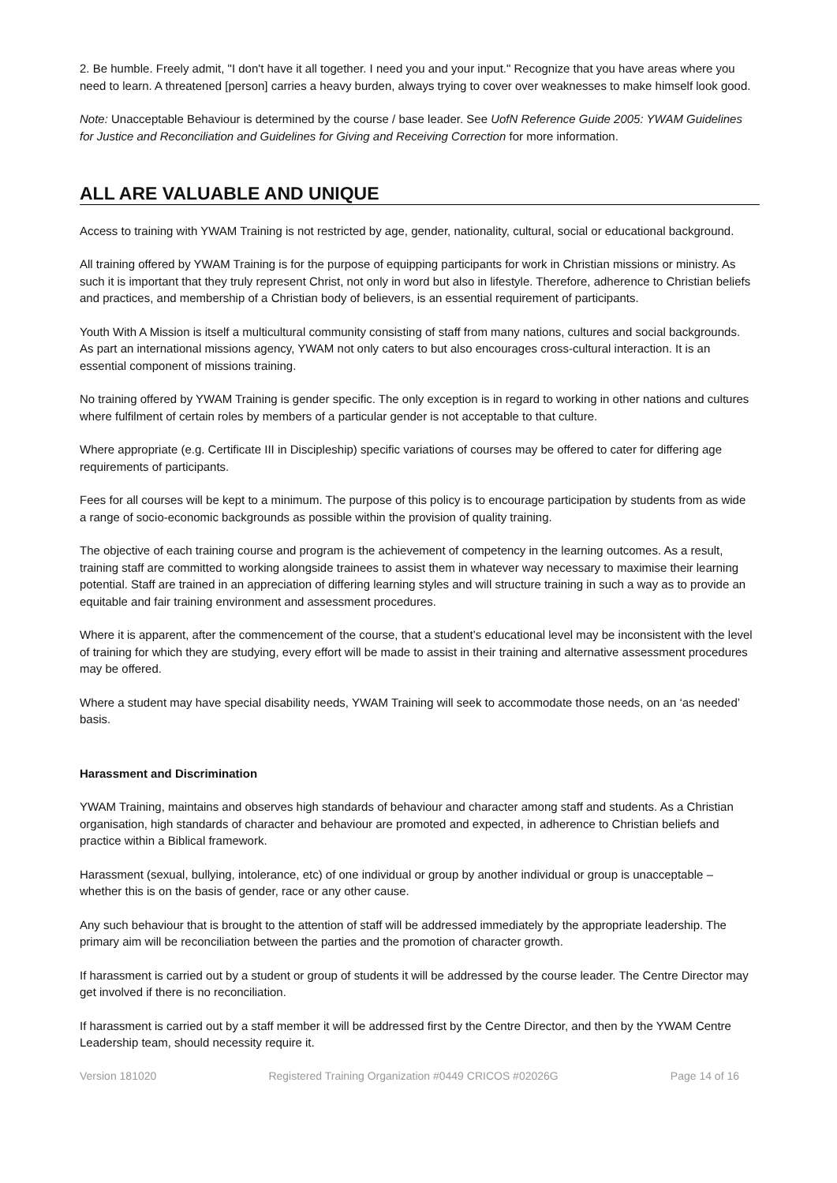2. Be humble. Freely admit, "I don't have it all together. I need you and your input." Recognize that you have areas where you need to learn. A threatened [person] carries a heavy burden, always trying to cover over weaknesses to make himself look good.
Note: Unacceptable Behaviour is determined by the course / base leader. See UofN Reference Guide 2005: YWAM Guidelines for Justice and Reconciliation and Guidelines for Giving and Receiving Correction for more information.
ALL ARE VALUABLE AND UNIQUE
Access to training with YWAM Training is not restricted by age, gender, nationality, cultural, social or educational background.
All training offered by YWAM Training is for the purpose of equipping participants for work in Christian missions or ministry. As such it is important that they truly represent Christ, not only in word but also in lifestyle. Therefore, adherence to Christian beliefs and practices, and membership of a Christian body of believers, is an essential requirement of participants.
Youth With A Mission is itself a multicultural community consisting of staff from many nations, cultures and social backgrounds. As part an international missions agency, YWAM not only caters to but also encourages cross-cultural interaction. It is an essential component of missions training.
No training offered by YWAM Training is gender specific. The only exception is in regard to working in other nations and cultures where fulfilment of certain roles by members of a particular gender is not acceptable to that culture.
Where appropriate (e.g. Certificate III in Discipleship) specific variations of courses may be offered to cater for differing age requirements of participants.
Fees for all courses will be kept to a minimum. The purpose of this policy is to encourage participation by students from as wide a range of socio-economic backgrounds as possible within the provision of quality training.
The objective of each training course and program is the achievement of competency in the learning outcomes. As a result, training staff are committed to working alongside trainees to assist them in whatever way necessary to maximise their learning potential. Staff are trained in an appreciation of differing learning styles and will structure training in such a way as to provide an equitable and fair training environment and assessment procedures.
Where it is apparent, after the commencement of the course, that a student’s educational level may be inconsistent with the level of training for which they are studying, every effort will be made to assist in their training and alternative assessment procedures may be offered.
Where a student may have special disability needs, YWAM Training will seek to accommodate those needs, on an ‘as needed’ basis.
Harassment and Discrimination
YWAM Training, maintains and observes high standards of behaviour and character among staff and students. As a Christian organisation, high standards of character and behaviour are promoted and expected, in adherence to Christian beliefs and practice within a Biblical framework.
Harassment (sexual, bullying, intolerance, etc) of one individual or group by another individual or group is unacceptable – whether this is on the basis of gender, race or any other cause.
Any such behaviour that is brought to the attention of staff will be addressed immediately by the appropriate leadership. The primary aim will be reconciliation between the parties and the promotion of character growth.
If harassment is carried out by a student or group of students it will be addressed by the course leader. The Centre Director may get involved if there is no reconciliation.
If harassment is carried out by a staff member it will be addressed first by the Centre Director, and then by the YWAM Centre Leadership team, should necessity require it.
Version 181020 Registered Training Organization #0449 CRICOS #02026G Page 14 of 16